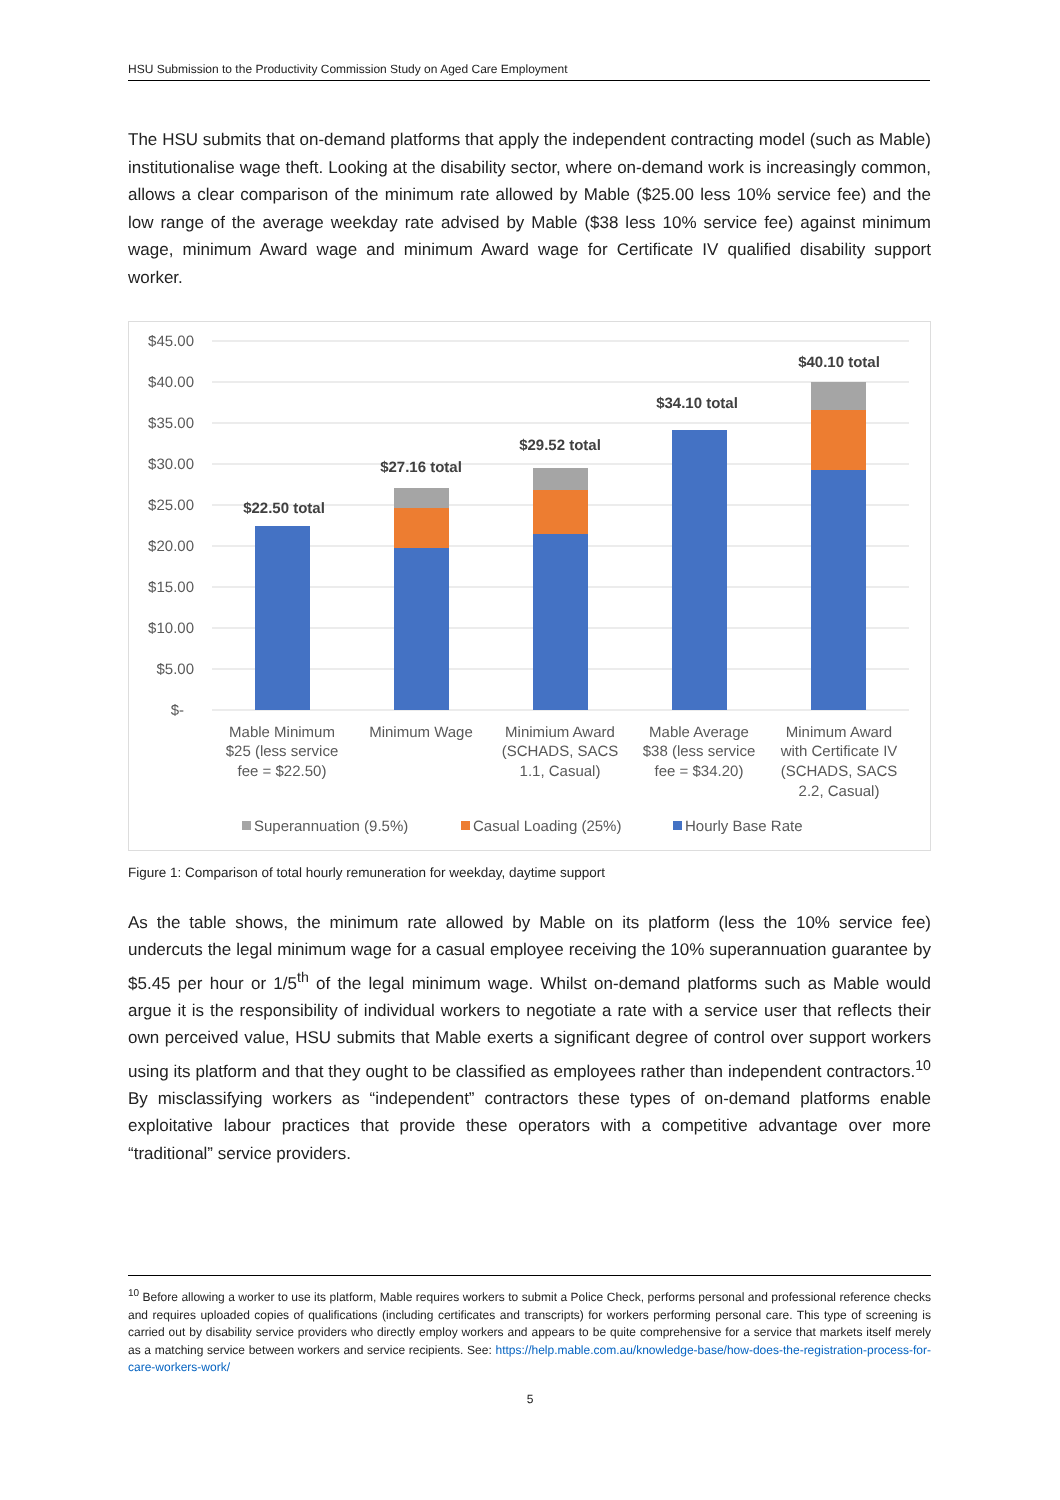HSU Submission to the Productivity Commission Study on Aged Care Employment
The HSU submits that on-demand platforms that apply the independent contracting model (such as Mable) institutionalise wage theft. Looking at the disability sector, where on-demand work is increasingly common, allows a clear comparison of the minimum rate allowed by Mable ($25.00 less 10% service fee) and the low range of the average weekday rate advised by Mable ($38 less 10% service fee) against minimum wage, minimum Award wage and minimum Award wage for Certificate IV qualified disability support worker.
$45.00
$40.00
$35.00
$30.00
$25.00
$20.00
$15.00
$10.00
$5.00
$-
$22.50 total
$27.16 total
$29.52 total
$34.10 total
$40.10 total
Mable Minimum
$25 (less service
fee = $22.50)
Minimum Wage
Minimium Award
(SCHADS, SACS
1.1, Casual)
Mable Average
$38 (less service
fee = $34.20)
Minimum Award
with Certificate IV
(SCHADS, SACS
2.2, Casual)
Superannuation (9.5%)
Casual Loading (25%)
Hourly Base Rate
Figure 1: Comparison of total hourly remuneration for weekday, daytime support
As the table shows, the minimum rate allowed by Mable on its platform (less the 10% service fee) undercuts the legal minimum wage for a casual employee receiving the 10% superannuation guarantee by $5.45 per hour or 1/5<sup>th</sup> of the legal minimum wage. Whilst on-demand platforms such as Mable would argue it is the responsibility of individual workers to negotiate a rate with a service user that reflects their own perceived value, HSU submits that Mable exerts a significant degree of control over support workers using its platform and that they ought to be classified as employees rather than independent contractors.<sup>10</sup> By misclassifying workers as “independent” contractors these types of on-demand platforms enable exploitative labour practices that provide these operators with a competitive advantage over more “traditional” service providers.
<sup>10</sup> Before allowing a worker to use its platform, Mable requires workers to submit a Police Check, performs personal and professional reference checks and requires uploaded copies of qualifications (including certificates and transcripts) for workers performing personal care. This type of screening is carried out by disability service providers who directly employ workers and appears to be quite comprehensive for a service that markets itself merely as a matching service between workers and service recipients. See: https://help.mable.com.au/knowledge-base/how-does-the-registration-process-for-care-workers-work/
5